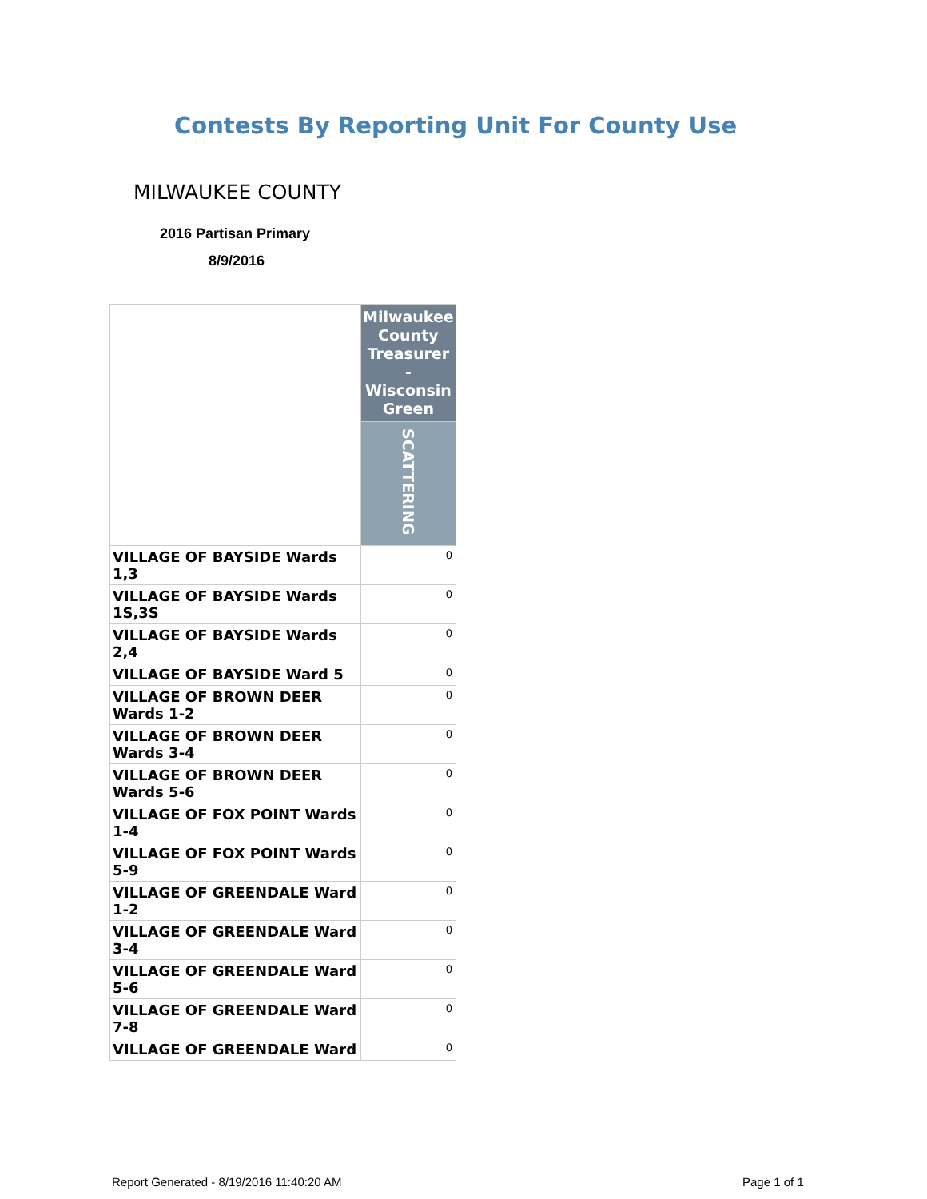Contests By Reporting Unit For County Use
MILWAUKEE COUNTY
2016 Partisan Primary
8/9/2016
| | Milwaukee County Treasurer - Wisconsin Green |
| | SCATTERING |
| VILLAGE OF BAYSIDE Wards 1,3 | 0 |
| VILLAGE OF BAYSIDE Wards 1S,3S | 0 |
| VILLAGE OF BAYSIDE Wards 2,4 | 0 |
| VILLAGE OF BAYSIDE Ward 5 | 0 |
| VILLAGE OF BROWN DEER Wards 1-2 | 0 |
| VILLAGE OF BROWN DEER Wards 3-4 | 0 |
| VILLAGE OF BROWN DEER Wards 5-6 | 0 |
| VILLAGE OF FOX POINT Wards 1-4 | 0 |
| VILLAGE OF FOX POINT Wards 5-9 | 0 |
| VILLAGE OF GREENDALE Ward 1-2 | 0 |
| VILLAGE OF GREENDALE Ward 3-4 | 0 |
| VILLAGE OF GREENDALE Ward 5-6 | 0 |
| VILLAGE OF GREENDALE Ward 7-8 | 0 |
| VILLAGE OF GREENDALE Ward | 0 |
Report Generated - 8/19/2016 11:40:20 AM
Page 1 of 1